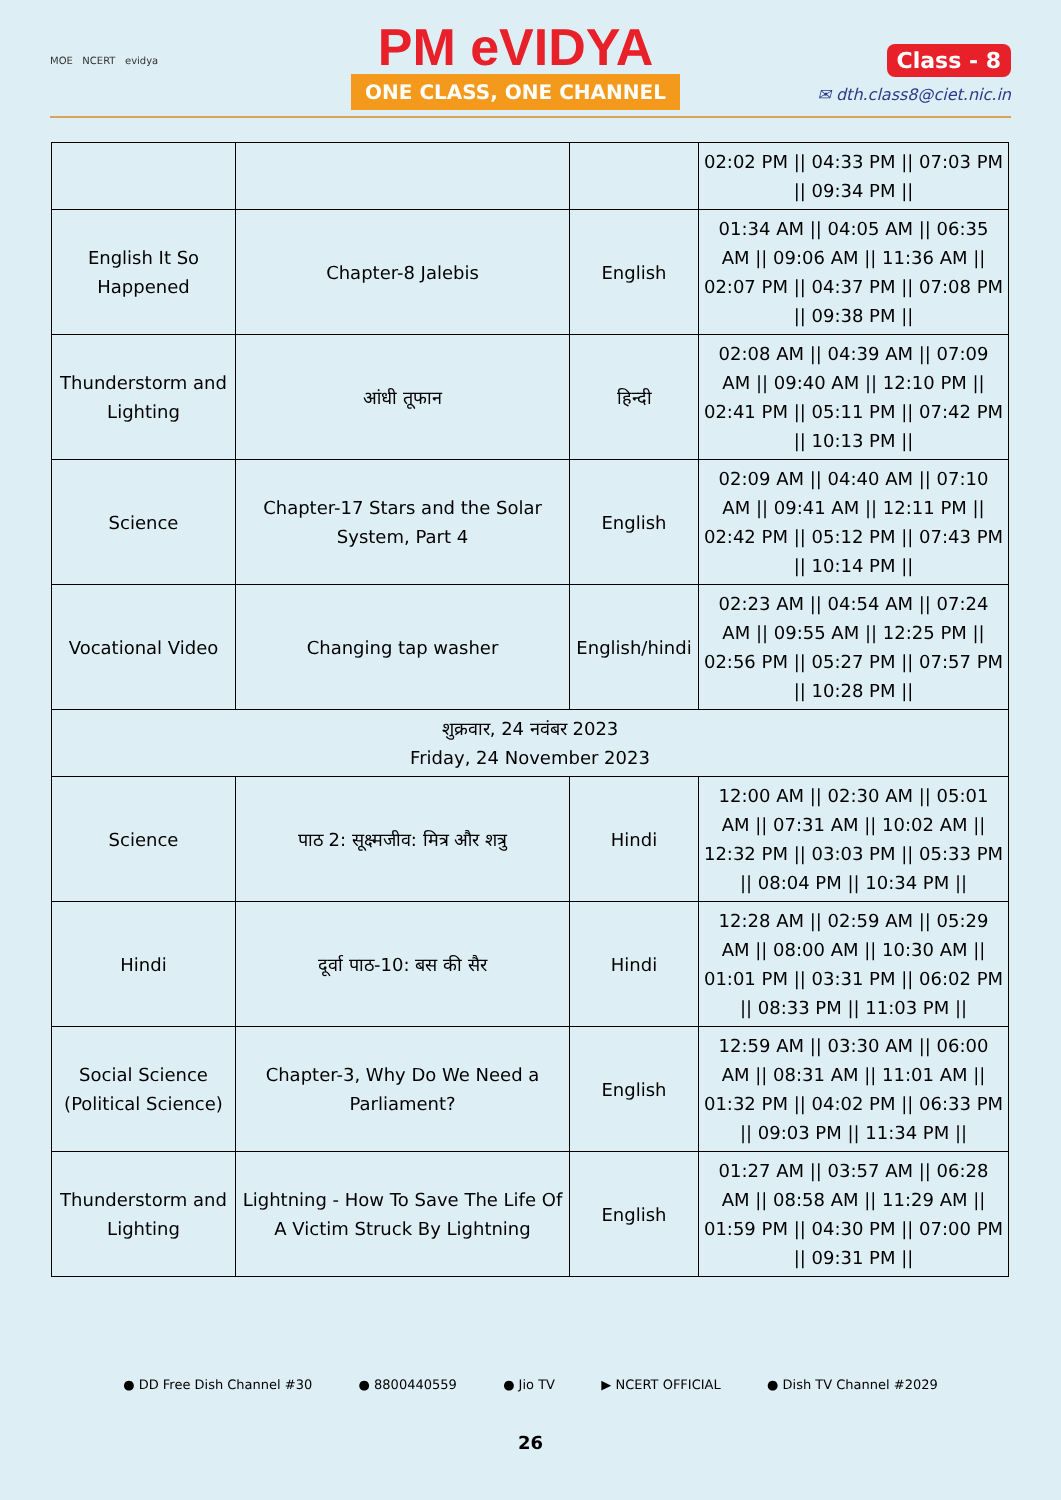MOE NCERT evidya
PM eVIDYA
ONE CLASS, ONE CHANNEL
Class - 8
✉ dth.class8@ciet.nic.in
| | | | 02:02 PM // 04:33 PM // 07:03 PM // 09:34 PM // |
| English It So Happened | Chapter-8 Jalebis | English | 01:34 AM // 04:05 AM // 06:35 AM // 09:06 AM // 11:36 AM // 02:07 PM // 04:37 PM // 07:08 PM // 09:38 PM // |
| Thunderstorm and Lighting | आंधी तूफान | हिन्दी | 02:08 AM // 04:39 AM // 07:09 AM // 09:40 AM // 12:10 PM // 02:41 PM // 05:11 PM // 07:42 PM // 10:13 PM // |
| Science | Chapter-17 Stars and the Solar System, Part 4 | English | 02:09 AM // 04:40 AM // 07:10 AM // 09:41 AM // 12:11 PM // 02:42 PM // 05:12 PM // 07:43 PM // 10:14 PM // |
| Vocational Video | Changing tap washer | English/hindi | 02:23 AM // 04:54 AM // 07:24 AM // 09:55 AM // 12:25 PM // 02:56 PM // 05:27 PM // 07:57 PM // 10:28 PM // |
| शुक्रवार, 24 नवंबर 2023 Friday, 24 November 2023 | | | |
| Science | पाठ 2: सूक्ष्मजीव: मित्र और शत्रु | Hindi | 12:00 AM // 02:30 AM // 05:01 AM // 07:31 AM // 10:02 AM // 12:32 PM // 03:03 PM // 05:33 PM // 08:04 PM // 10:34 PM // |
| Hindi | दूर्वा पाठ-10: बस की सैर | Hindi | 12:28 AM // 02:59 AM // 05:29 AM // 08:00 AM // 10:30 AM // 01:01 PM // 03:31 PM // 06:02 PM // 08:33 PM // 11:03 PM // |
| Social Science (Political Science) | Chapter-3, Why Do We Need a Parliament? | English | 12:59 AM // 03:30 AM // 06:00 AM // 08:31 AM // 11:01 AM // 01:32 PM // 04:02 PM // 06:33 PM // 09:03 PM // 11:34 PM // |
| Thunderstorm and Lighting | Lightning - How To Save The Life Of A Victim Struck By Lightning | English | 01:27 AM // 03:57 AM // 06:28 AM // 08:58 AM // 11:29 AM // 01:59 PM // 04:30 PM // 07:00 PM // 09:31 PM // |
● DD Free Dish Channel #30 ● 8800440559 ● Jio TV ▶ NCERT OFFICIAL ● Dish TV Channel #2029
26